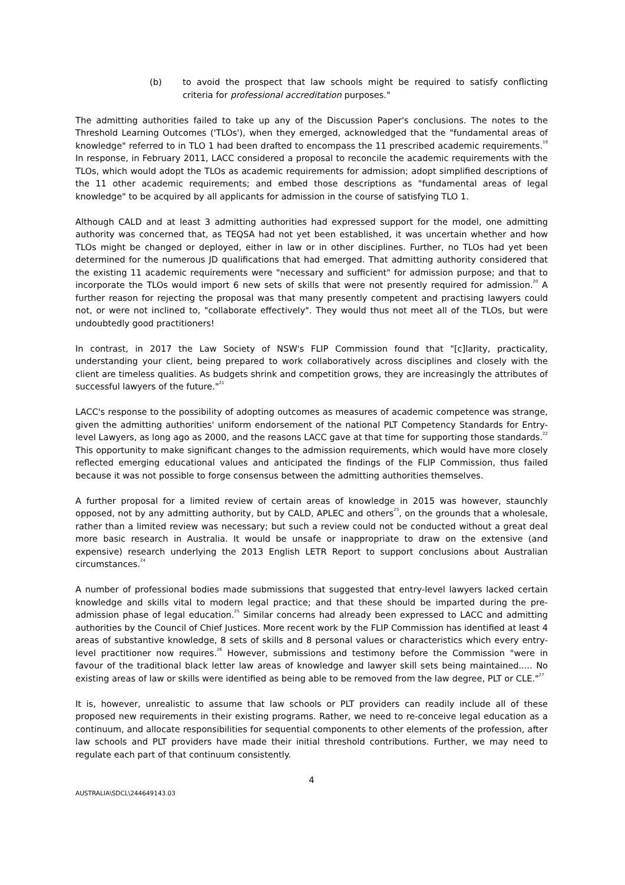(b) to avoid the prospect that law schools might be required to satisfy conflicting criteria for professional accreditation purposes."
The admitting authorities failed to take up any of the Discussion Paper's conclusions. The notes to the Threshold Learning Outcomes ('TLOs'), when they emerged, acknowledged that the "fundamental areas of knowledge" referred to in TLO 1 had been drafted to encompass the 11 prescribed academic requirements.<sup>19</sup> In response, in February 2011, LACC considered a proposal to reconcile the academic requirements with the TLOs, which would adopt the TLOs as academic requirements for admission; adopt simplified descriptions of the 11 other academic requirements; and embed those descriptions as "fundamental areas of legal knowledge" to be acquired by all applicants for admission in the course of satisfying TLO 1.
Although CALD and at least 3 admitting authorities had expressed support for the model, one admitting authority was concerned that, as TEQSA had not yet been established, it was uncertain whether and how TLOs might be changed or deployed, either in law or in other disciplines. Further, no TLOs had yet been determined for the numerous JD qualifications that had emerged. That admitting authority considered that the existing 11 academic requirements were "necessary and sufficient" for admission purpose; and that to incorporate the TLOs would import 6 new sets of skills that were not presently required for admission.<sup>20</sup> A further reason for rejecting the proposal was that many presently competent and practising lawyers could not, or were not inclined to, "collaborate effectively". They would thus not meet all of the TLOs, but were undoubtedly good practitioners!
In contrast, in 2017 the Law Society of NSW's FLIP Commission found that "[c]larity, practicality, understanding your client, being prepared to work collaboratively across disciplines and closely with the client are timeless qualities. As budgets shrink and competition grows, they are increasingly the attributes of successful lawyers of the future."<sup>21</sup>
LACC's response to the possibility of adopting outcomes as measures of academic competence was strange, given the admitting authorities' uniform endorsement of the national PLT Competency Standards for Entry-level Lawyers, as long ago as 2000, and the reasons LACC gave at that time for supporting those standards.<sup>22</sup> This opportunity to make significant changes to the admission requirements, which would have more closely reflected emerging educational values and anticipated the findings of the FLIP Commission, thus failed because it was not possible to forge consensus between the admitting authorities themselves.
A further proposal for a limited review of certain areas of knowledge in 2015 was however, staunchly opposed, not by any admitting authority, but by CALD, APLEC and others<sup>23</sup>, on the grounds that a wholesale, rather than a limited review was necessary; but such a review could not be conducted without a great deal more basic research in Australia. It would be unsafe or inappropriate to draw on the extensive (and expensive) research underlying the 2013 English LETR Report to support conclusions about Australian circumstances.<sup>24</sup>
A number of professional bodies made submissions that suggested that entry-level lawyers lacked certain knowledge and skills vital to modern legal practice; and that these should be imparted during the pre-admission phase of legal education.<sup>25</sup> Similar concerns had already been expressed to LACC and admitting authorities by the Council of Chief Justices. More recent work by the FLIP Commission has identified at least 4 areas of substantive knowledge, 8 sets of skills and 8 personal values or characteristics which every entry-level practitioner now requires.<sup>26</sup> However, submissions and testimony before the Commission "were in favour of the traditional black letter law areas of knowledge and lawyer skill sets being maintained..... No existing areas of law or skills were identified as being able to be removed from the law degree, PLT or CLE."<sup>27</sup>
It is, however, unrealistic to assume that law schools or PLT providers can readily include all of these proposed new requirements in their existing programs. Rather, we need to re-conceive legal education as a continuum, and allocate responsibilities for sequential components to other elements of the profession, after law schools and PLT providers have made their initial threshold contributions. Further, we may need to regulate each part of that continuum consistently.
4
AUSTRALIA\SDCL\244649143.03